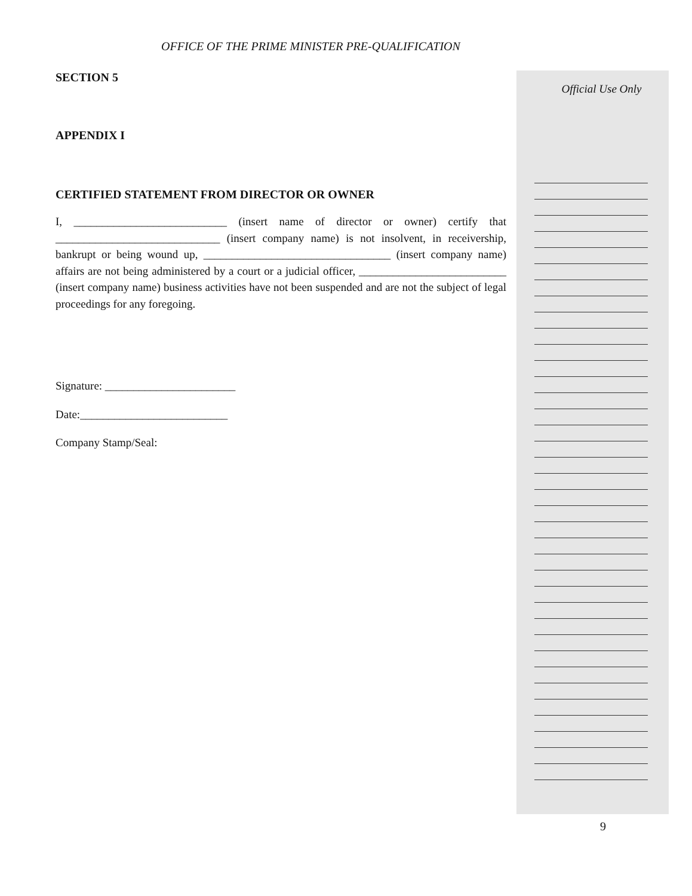OFFICE OF THE PRIME MINISTER PRE-QUALIFICATION
SECTION 5
APPENDIX I
CERTIFIED STATEMENT FROM DIRECTOR OR OWNER
I, ___________________________ (insert name of director or owner) certify that _____________________________ (insert company name) is not insolvent, in receivership, bankrupt or being wound up, _________________________________ (insert company name) affairs are not being administered by a court or a judicial officer, __________________________ (insert company name) business activities have not been suspended and are not the subject of legal proceedings for any foregoing.
Signature: _______________________
Date:__________________________
Company Stamp/Seal:
Official Use Only
9